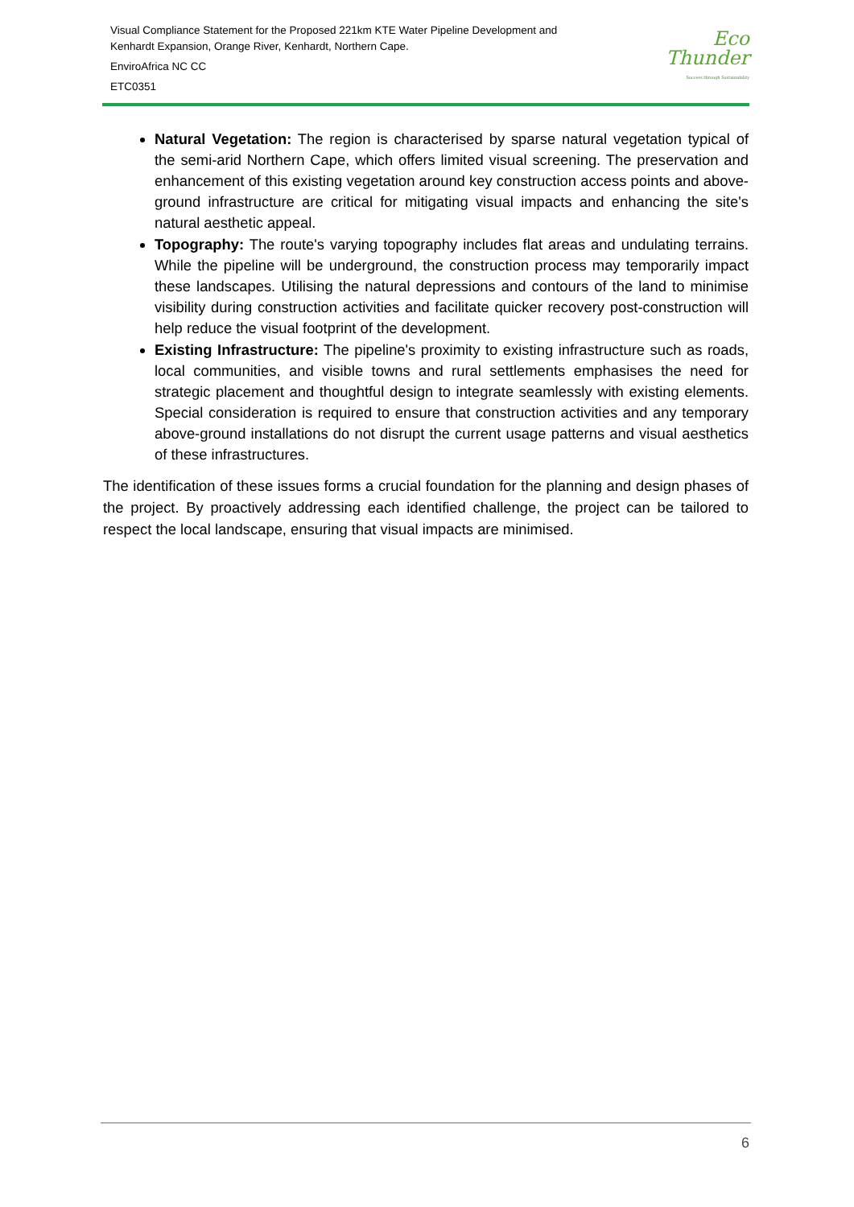Visual Compliance Statement for the Proposed 221km KTE Water Pipeline Development and
Kenhardt Expansion, Orange River, Kenhardt, Northern Cape.
EnviroAfrica NC CC
ETC0351
Eco
Thunder
Success through Sustainability
Natural Vegetation: The region is characterised by sparse natural vegetation typical of the semi-arid Northern Cape, which offers limited visual screening. The preservation and enhancement of this existing vegetation around key construction access points and above-ground infrastructure are critical for mitigating visual impacts and enhancing the site's natural aesthetic appeal.
Topography: The route's varying topography includes flat areas and undulating terrains. While the pipeline will be underground, the construction process may temporarily impact these landscapes. Utilising the natural depressions and contours of the land to minimise visibility during construction activities and facilitate quicker recovery post-construction will help reduce the visual footprint of the development.
Existing Infrastructure: The pipeline's proximity to existing infrastructure such as roads, local communities, and visible towns and rural settlements emphasises the need for strategic placement and thoughtful design to integrate seamlessly with existing elements. Special consideration is required to ensure that construction activities and any temporary above-ground installations do not disrupt the current usage patterns and visual aesthetics of these infrastructures.
The identification of these issues forms a crucial foundation for the planning and design phases of the project. By proactively addressing each identified challenge, the project can be tailored to respect the local landscape, ensuring that visual impacts are minimised.
6